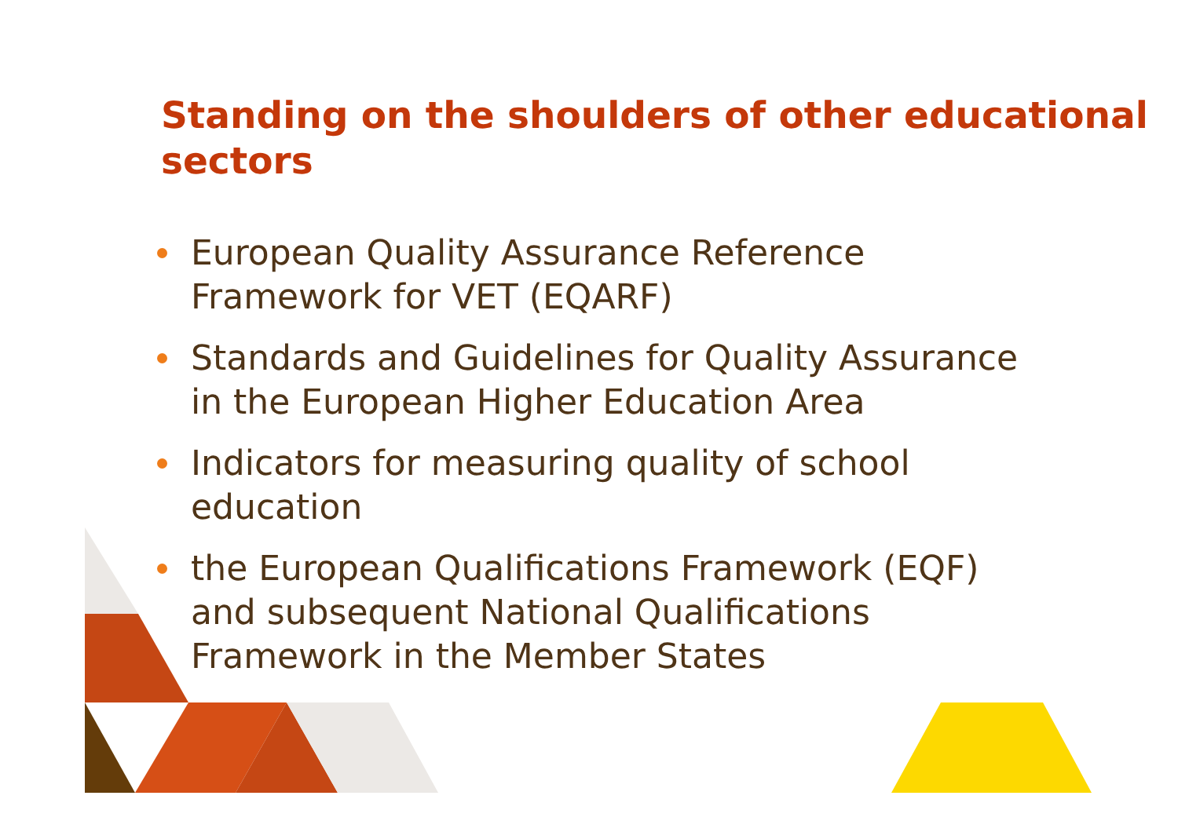Standing on the shoulders of other educational sectors
European Quality Assurance Reference Framework for VET (EQARF)
Standards and Guidelines for Quality Assurance in the European Higher Education Area
Indicators for measuring quality of school education
the European Qualifications Framework (EQF) and subsequent National Qualifications Framework in the Member States